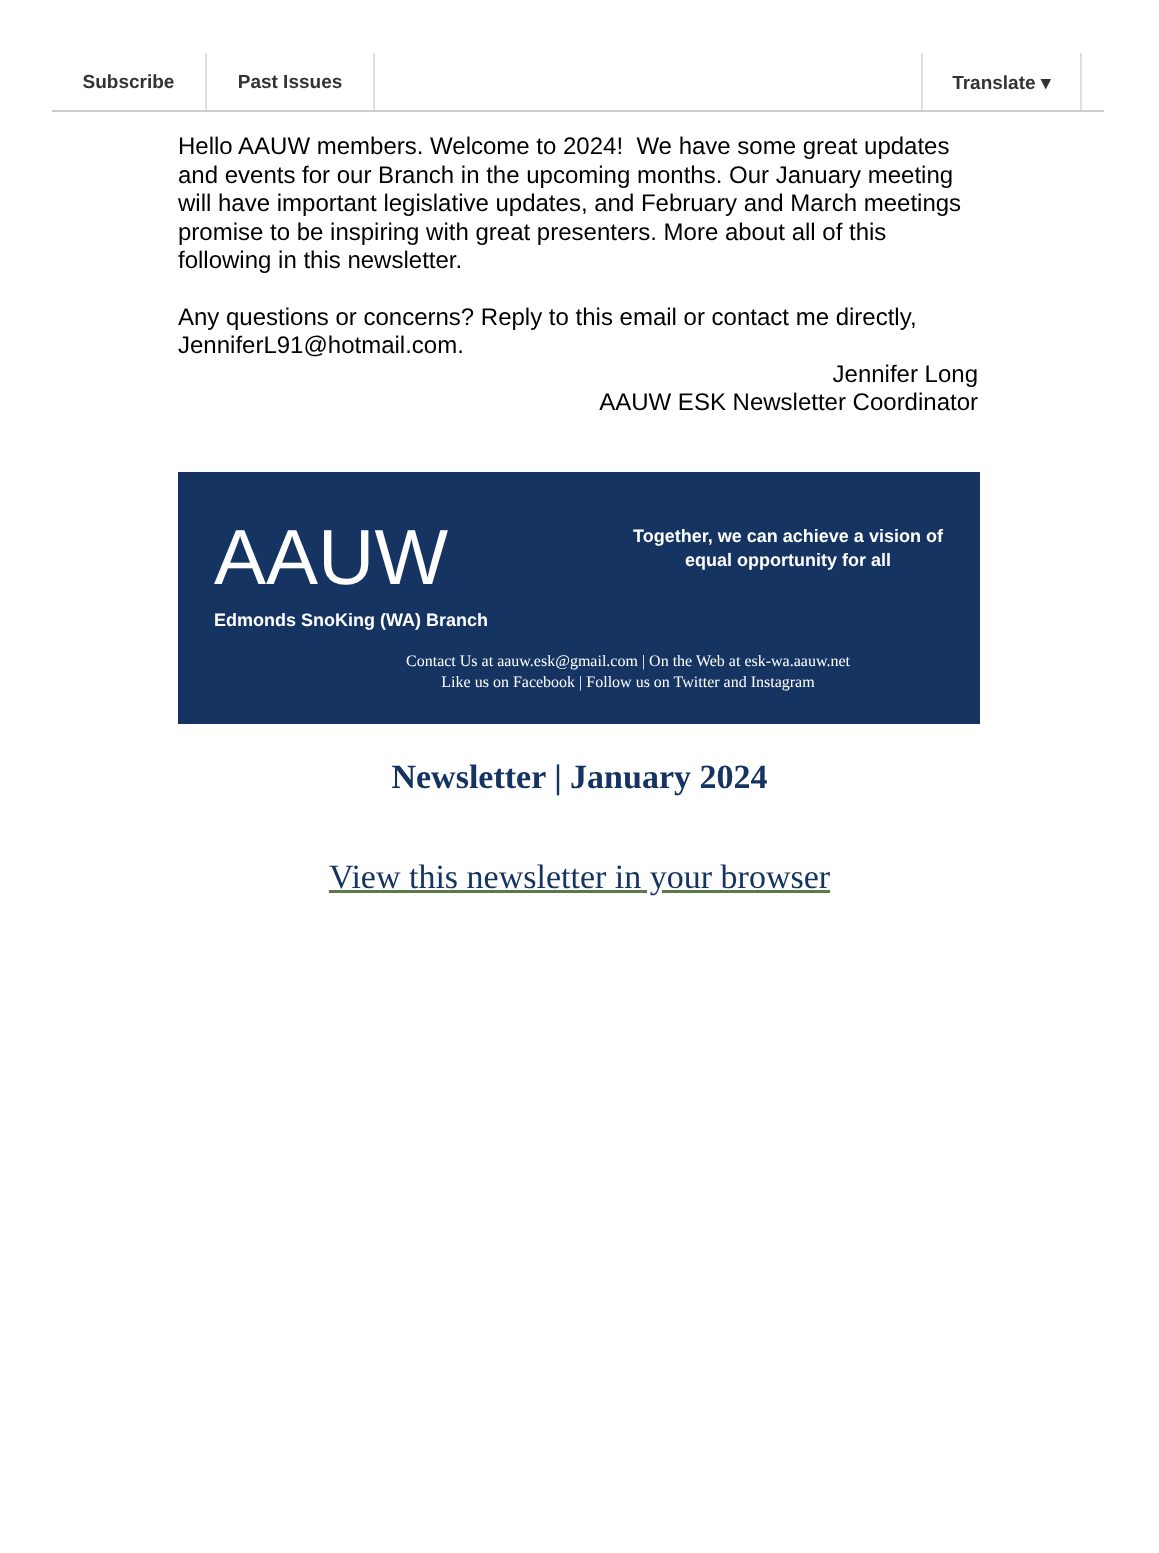Subscribe Past Issues Translate ▾
Hello AAUW members. Welcome to 2024! We have some great updates and events for our Branch in the upcoming months. Our January meeting will have important legislative updates, and February and March meetings promise to be inspiring with great presenters. More about all of this following in this newsletter.
Any questions or concerns? Reply to this email or contact me directly, JenniferL91@hotmail.com.
Jennifer Long
AAUW ESK Newsletter Coordinator
AAUW
Edmonds SnoKing (WA) Branch
Together, we can achieve a vision of equal opportunity for all
Contact Us at aauw.esk@gmail.com | On the Web at esk-wa.aauw.net
Like us on Facebook | Follow us on Twitter and Instagram
Newsletter | January 2024
View this newsletter in your browser